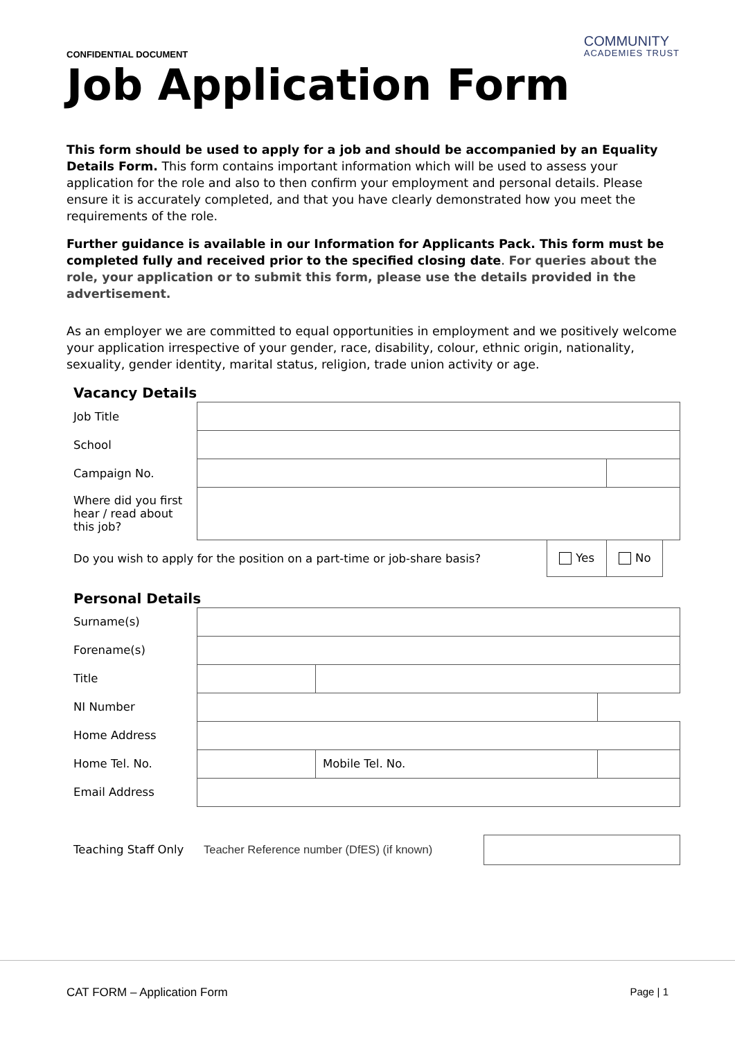CONFIDENTIAL DOCUMENT
COMMUNITY
ACADEMIES TRUST
Job Application Form
This form should be used to apply for a job and should be accompanied by an Equality Details Form. This form contains important information which will be used to assess your application for the role and also to then confirm your employment and personal details. Please ensure it is accurately completed, and that you have clearly demonstrated how you meet the requirements of the role.
Further guidance is available in our Information for Applicants Pack. This form must be completed fully and received prior to the specified closing date. For queries about the role, your application or to submit this form, please use the details provided in the advertisement.
As an employer we are committed to equal opportunities in employment and we positively welcome your application irrespective of your gender, race, disability, colour, ethnic origin, nationality, sexuality, gender identity, marital status, religion, trade union activity or age.
Vacancy Details
| Job Title | | | | |
| School | | | | |
| Campaign No. | | | | |
| Where did you first hear / read about this job? | | | | |
| Do you wish to apply for the position on a part-time or job-share basis? | | Yes | No | |
Personal Details
| Surname(s) | | | |
| Forename(s) | | | |
| Title | | | |
| NI Number | | | |
| Home Address | | | |
| Home Tel. No. | | Mobile Tel. No. | |
| Email Address | | | |
| Teaching Staff Only | Teacher Reference number (DfES) (if known) | |
CAT FORM – Application Form Page | 1